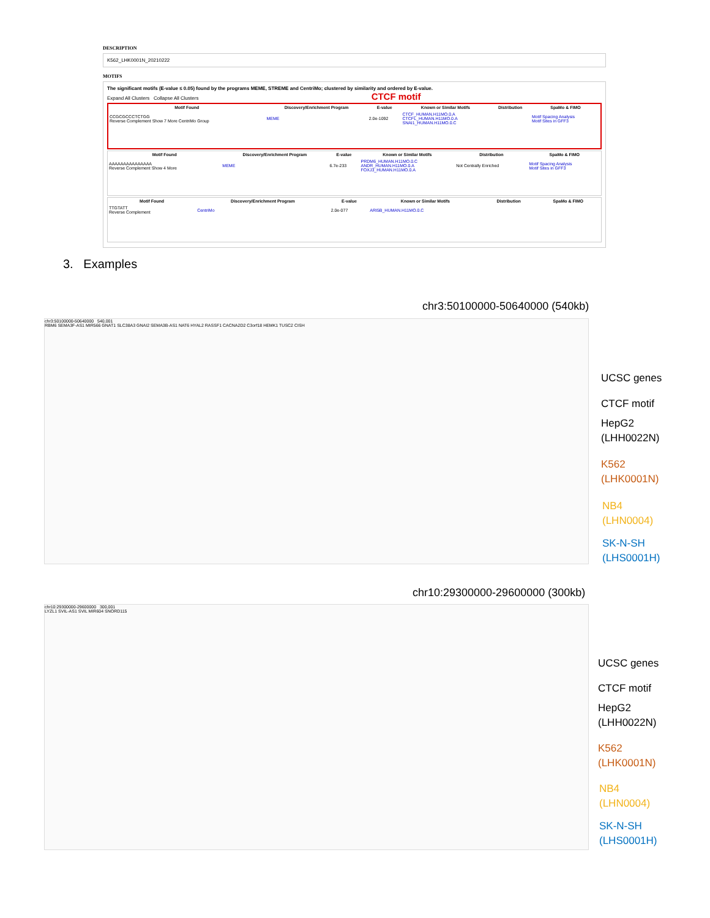DESCRIPTION
K562_LHK0001N_20210222
MOTIFS
The significant motifs (E-value ≤ 0.05) found by the programs MEME, STREME and CentriMo; clustered by similarity and ordered by E-value.
Expand All Clusters Collapse All Clusters CTCF motif
| Motif Found | Discovery/Enrichment Program | E-value | Known or Similar Motifs | Distribution | SpaMo & FIMO |
| --- | --- | --- | --- | --- | --- |
| CCGCGCCCTCTGG Reverse Complement Show 7 More CentriMo Group | MEME | 2.0e-1092 | CTCF_HUMAN.H11MO.0.A CTCFL_HUMAN.H11MO.0.A SNAI1_HUMAN.H11MO.0.C | | Motif Spacing Analysis Motif Sites in GFF3 |
| Motif Found | Discovery/Enrichment Program | E-value | Known or Similar Motifs | Distribution | SpaMo & FIMO |
| --- | --- | --- | --- | --- | --- |
| AAAAAAAAAAAAAAA Reverse Complement Show 4 More | MEME | 6.7e-233 | PRDM6_HUMAN.H11MO.0.C ANDR_HUMAN.H11MO.0.A FOXJ3_HUMAN.H11MO.0.A | Not Centrally Enriched | Motif Spacing Analysis Motif Sites in GFF3 |
| Motif Found | Discovery/Enrichment Program | E-value | Known or Similar Motifs | Distribution | SpaMo & FIMO |
| --- | --- | --- | --- | --- | --- |
| TTGTATT Reverse Complement | CentriMo | 2.0e-077 | ARI5B_HUMAN.H11MO.0.C | | |
3. Examples
chr3:50100000-50640000 (540kb)
chr3:50100000-50640000 540,001
RBM6 SEMA3F-AS1 MIR566 GNAT1 SLC38A3 GNAI2 SEMA3B-AS1 NAT6 HYAL2 RASSF1 CACNA2D2 C3orf18 HEMK1 TUSC2 CISH
UCSC genes
CTCF motif
HepG2
(LHH0022N)
K562
(LHK0001N)
NB4
(LHN0004)
SK-N-SH
(LHS0001H)
chr10:29300000-29600000 (300kb)
chr10:29300000-29600000 300,001
LYZL1 SVIL-AS1 SVIL MIR604 SNORD115
UCSC genes
CTCF motif
HepG2
(LHH0022N)
K562
(LHK0001N)
NB4
(LHN0004)
SK-N-SH
(LHS0001H)